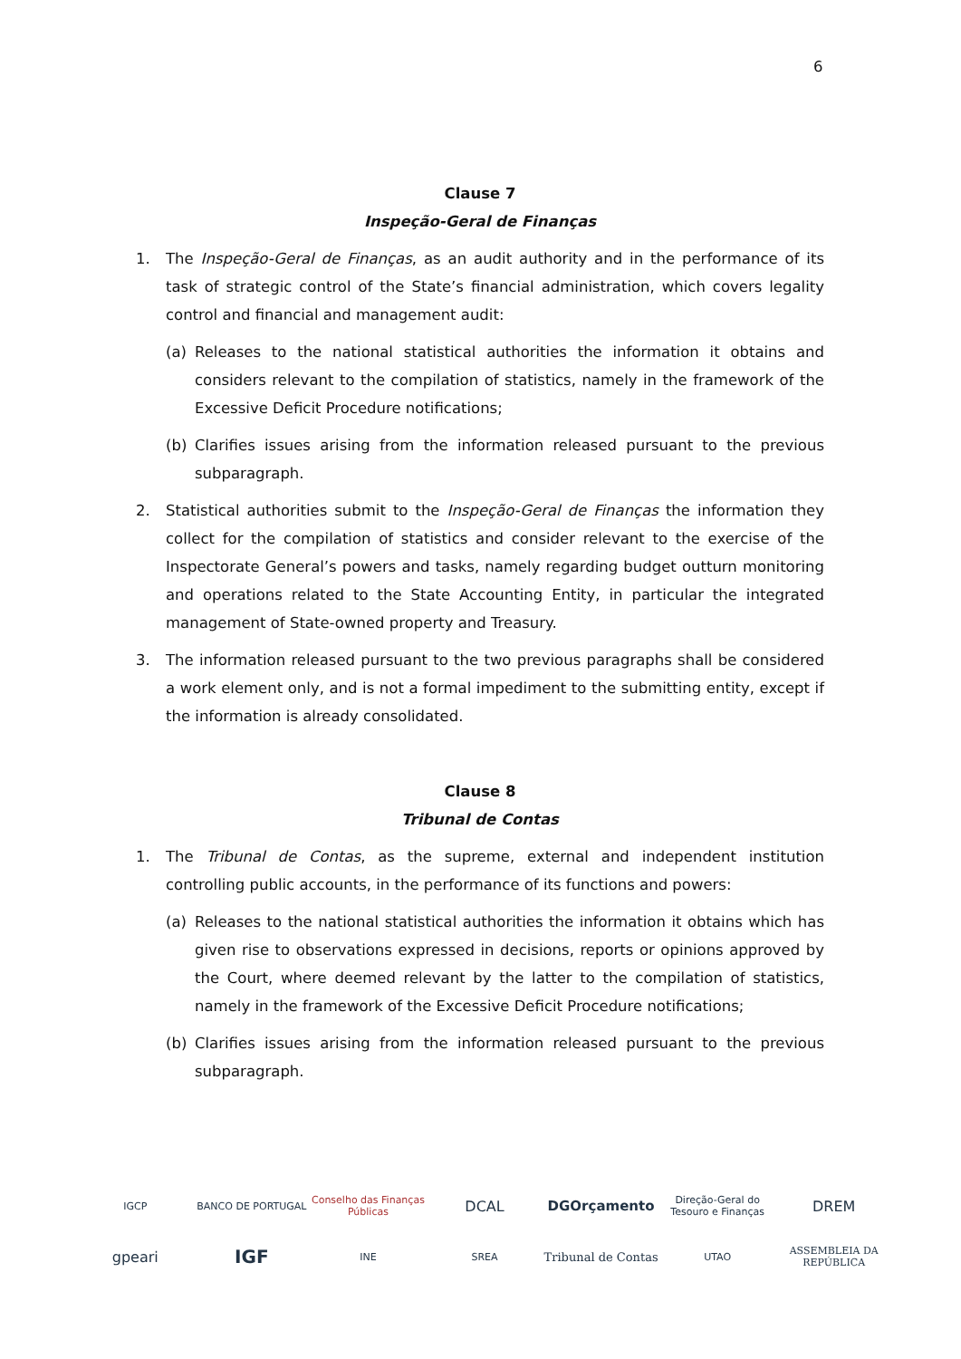6
Clause 7
Inspeção-Geral de Finanças
1. The Inspeção-Geral de Finanças, as an audit authority and in the performance of its task of strategic control of the State’s financial administration, which covers legality control and financial and management audit:
(a) Releases to the national statistical authorities the information it obtains and considers relevant to the compilation of statistics, namely in the framework of the Excessive Deficit Procedure notifications;
(b) Clarifies issues arising from the information released pursuant to the previous subparagraph.
2. Statistical authorities submit to the Inspeção-Geral de Finanças the information they collect for the compilation of statistics and consider relevant to the exercise of the Inspectorate General’s powers and tasks, namely regarding budget outturn monitoring and operations related to the State Accounting Entity, in particular the integrated management of State-owned property and Treasury.
3. The information released pursuant to the two previous paragraphs shall be considered a work element only, and is not a formal impediment to the submitting entity, except if the information is already consolidated.
Clause 8
Tribunal de Contas
1. The Tribunal de Contas, as the supreme, external and independent institution controlling public accounts, in the performance of its functions and powers:
(a) Releases to the national statistical authorities the information it obtains which has given rise to observations expressed in decisions, reports or opinions approved by the Court, where deemed relevant by the latter to the compilation of statistics, namely in the framework of the Excessive Deficit Procedure notifications;
(b) Clarifies issues arising from the information released pursuant to the previous subparagraph.
IGCP BANCO DE PORTUGAL Conselho das Finanças Públicas DCAL DGOrçamento Direção-Geral do Tesouro e Finanças DREM gpeari IGF INE SREA Tribunal de Contas UTAO ASSEMBLEIA DA REPÚBLICA